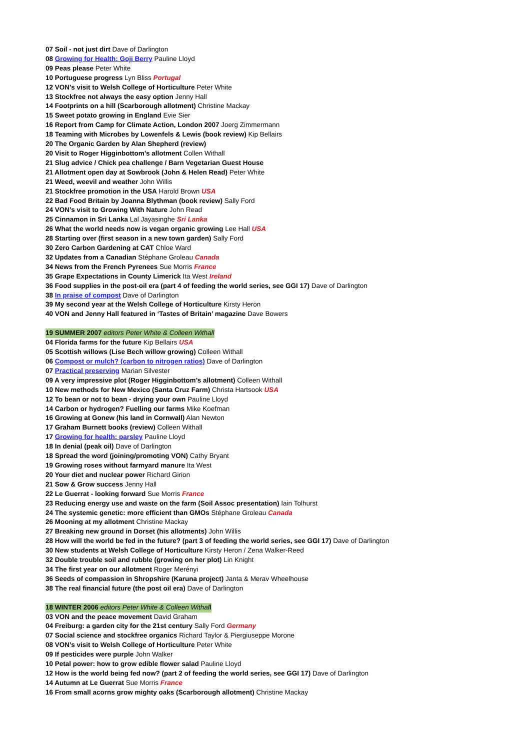07 Soil - not just dirt Dave of Darlington
08 Growing for Health: Goji Berry Pauline Lloyd
09 Peas please Peter White
10 Portuguese progress Lyn Bliss Portugal
12 VON’s visit to Welsh College of Horticulture Peter White
13 Stockfree not always the easy option Jenny Hall
14 Footprints on a hill (Scarborough allotment) Christine Mackay
15 Sweet potato growing in England Evie Sier
16 Report from Camp for Climate Action, London 2007 Joerg Zimmermann
18 Teaming with Microbes by Lowenfels & Lewis (book review) Kip Bellairs
20 The Organic Garden by Alan Shepherd (review)
20 Visit to Roger Higginbottom’s allotment Collen Withall
21 Slug advice / Chick pea challenge / Barn Vegetarian Guest House
21 Allotment open day at Sowbrook (John & Helen Read) Peter White
21 Weed, weevil and weather John Willis
21 Stockfree promotion in the USA Harold Brown USA
22 Bad Food Britain by Joanna Blythman (book review) Sally Ford
24 VON’s visit to Growing With Nature John Read
25 Cinnamon in Sri Lanka Lal Jayasinghe Sri Lanka
26 What the world needs now is vegan organic growing Lee Hall USA
28 Starting over (first season in a new town garden) Sally Ford
30 Zero Carbon Gardening at CAT Chloe Ward
32 Updates from a Canadian Stéphane Groleau Canada
34 News from the French Pyrenees Sue Morris France
35 Grape Expectations in County Limerick Ita West Ireland
36 Food supplies in the post-oil era (part 4 of feeding the world series, see GGI 17) Dave of Darlington
38 In praise of compost Dave of Darlington
39 My second year at the Welsh College of Horticulture Kirsty Heron
40 VON and Jenny Hall featured in ‘Tastes of Britain’ magazine Dave Bowers
19 SUMMER 2007 editors Peter White & Colleen Withall
04 Florida farms for the future Kip Bellairs USA
05 Scottish willows (Lise Bech willow growing) Colleen Withall
06 Compost or mulch? (carbon to nitrogen ratios) Dave of Darlington
07 Practical preserving Marian Silvester
09 A very impressive plot (Roger Higginbottom’s allotment) Colleen Withall
10 New methods for New Mexico (Santa Cruz Farm) Christa Hartsook USA
12 To bean or not to bean - drying your own Pauline Lloyd
14 Carbon or hydrogen? Fuelling our farms Mike Koefman
16 Growing at Gonew (his land in Cornwall) Alan Newton
17 Graham Burnett books (review) Colleen Withall
17 Growing for health: parsley Pauline Lloyd
18 In denial (peak oil) Dave of Darlington
18 Spread the word (joining/promoting VON) Cathy Bryant
19 Growing roses without farmyard manure Ita West
20 Your diet and nuclear power Richard Girion
21 Sow & Grow success Jenny Hall
22 Le Guerrat - looking forward Sue Morris France
23 Reducing energy use and waste on the farm (Soil Assoc presentation) Iain Tolhurst
24 The systemic genetic: more efficient than GMOs Stéphane Groleau Canada
26 Mooning at my allotment Christine Mackay
27 Breaking new ground in Dorset (his allotments) John Willis
28 How will the world be fed in the future? (part 3 of feeding the world series, see GGI 17) Dave of Darlington
30 New students at Welsh College of Horticulture Kirsty Heron / Zena Walker-Reed
32 Double trouble soil and rubble (growing on her plot) Lin Knight
34 The first year on our allotment Roger Merényi
36 Seeds of compassion in Shropshire (Karuna project) Janta & Merav Wheelhouse
38 The real financial future (the post oil era) Dave of Darlington
18 WINTER 2006 editors Peter White & Colleen Withal l
03 VON and the peace movement David Graham
04 Freiburg: a garden city for the 21st century Sally Ford Germany
07 Social science and stockfree organics Richard Taylor & Piergiuseppe Morone
08 VON’s visit to Welsh College of Horticulture Peter White
09 If pesticides were purple John Walker
10 Petal power: how to grow edible flower salad Pauline Lloyd
12 How is the world being fed now? (part 2 of feeding the world series, see GGI 17) Dave of Darlington
14 Autumn at Le Guerrat Sue Morris France
16 From small acorns grow mighty oaks (Scarborough allotment) Christine Mackay